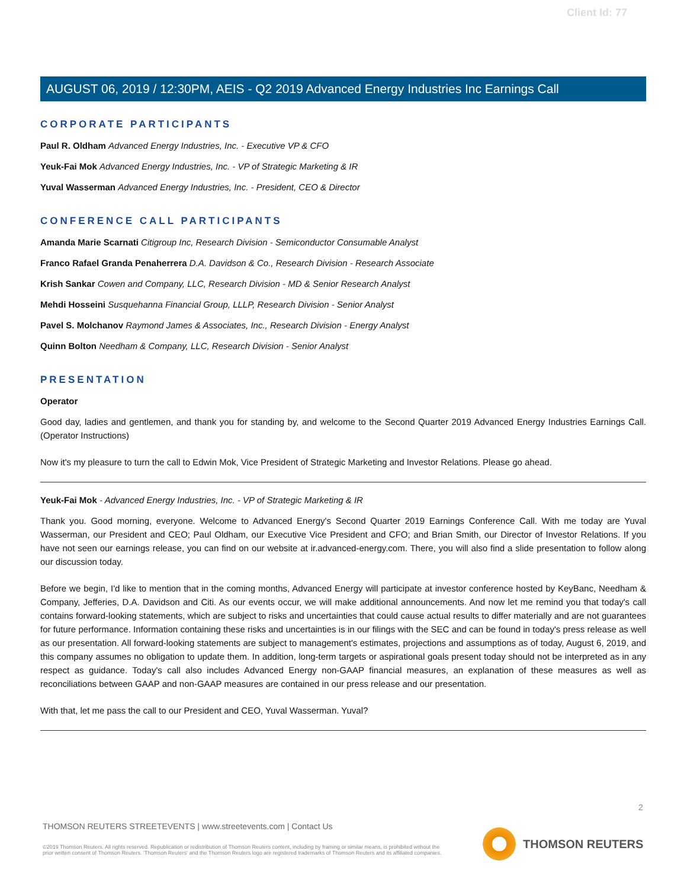Client Id: 77
AUGUST 06, 2019 / 12:30PM, AEIS - Q2 2019 Advanced Energy Industries Inc Earnings Call
CORPORATE PARTICIPANTS
Paul R. Oldham Advanced Energy Industries, Inc. - Executive VP & CFO
Yeuk-Fai Mok Advanced Energy Industries, Inc. - VP of Strategic Marketing & IR
Yuval Wasserman Advanced Energy Industries, Inc. - President, CEO & Director
CONFERENCE CALL PARTICIPANTS
Amanda Marie Scarnati Citigroup Inc, Research Division - Semiconductor Consumable Analyst
Franco Rafael Granda Penaherrera D.A. Davidson & Co., Research Division - Research Associate
Krish Sankar Cowen and Company, LLC, Research Division - MD & Senior Research Analyst
Mehdi Hosseini Susquehanna Financial Group, LLLP, Research Division - Senior Analyst
Pavel S. Molchanov Raymond James & Associates, Inc., Research Division - Energy Analyst
Quinn Bolton Needham & Company, LLC, Research Division - Senior Analyst
PRESENTATION
Operator
Good day, ladies and gentlemen, and thank you for standing by, and welcome to the Second Quarter 2019 Advanced Energy Industries Earnings Call. (Operator Instructions)
Now it's my pleasure to turn the call to Edwin Mok, Vice President of Strategic Marketing and Investor Relations. Please go ahead.
Yeuk-Fai Mok - Advanced Energy Industries, Inc. - VP of Strategic Marketing & IR
Thank you. Good morning, everyone. Welcome to Advanced Energy's Second Quarter 2019 Earnings Conference Call. With me today are Yuval Wasserman, our President and CEO; Paul Oldham, our Executive Vice President and CFO; and Brian Smith, our Director of Investor Relations. If you have not seen our earnings release, you can find on our website at ir.advanced-energy.com. There, you will also find a slide presentation to follow along our discussion today.
Before we begin, I'd like to mention that in the coming months, Advanced Energy will participate at investor conference hosted by KeyBanc, Needham & Company, Jefferies, D.A. Davidson and Citi. As our events occur, we will make additional announcements. And now let me remind you that today's call contains forward-looking statements, which are subject to risks and uncertainties that could cause actual results to differ materially and are not guarantees for future performance. Information containing these risks and uncertainties is in our filings with the SEC and can be found in today's press release as well as our presentation. All forward-looking statements are subject to management's estimates, projections and assumptions as of today, August 6, 2019, and this company assumes no obligation to update them. In addition, long-term targets or aspirational goals present today should not be interpreted as in any respect as guidance. Today's call also includes Advanced Energy non-GAAP financial measures, an explanation of these measures as well as reconciliations between GAAP and non-GAAP measures are contained in our press release and our presentation.
With that, let me pass the call to our President and CEO, Yuval Wasserman. Yuval?
2
THOMSON REUTERS STREETEVENTS | www.streetevents.com | Contact Us
©2019 Thomson Reuters. All rights reserved. Republication or redistribution of Thomson Reuters content, including by framing or similar means, is prohibited without the prior written consent of Thomson Reuters. 'Thomson Reuters' and the Thomson Reuters logo are registered trademarks of Thomson Reuters and its affiliated companies.
THOMSON REUTERS